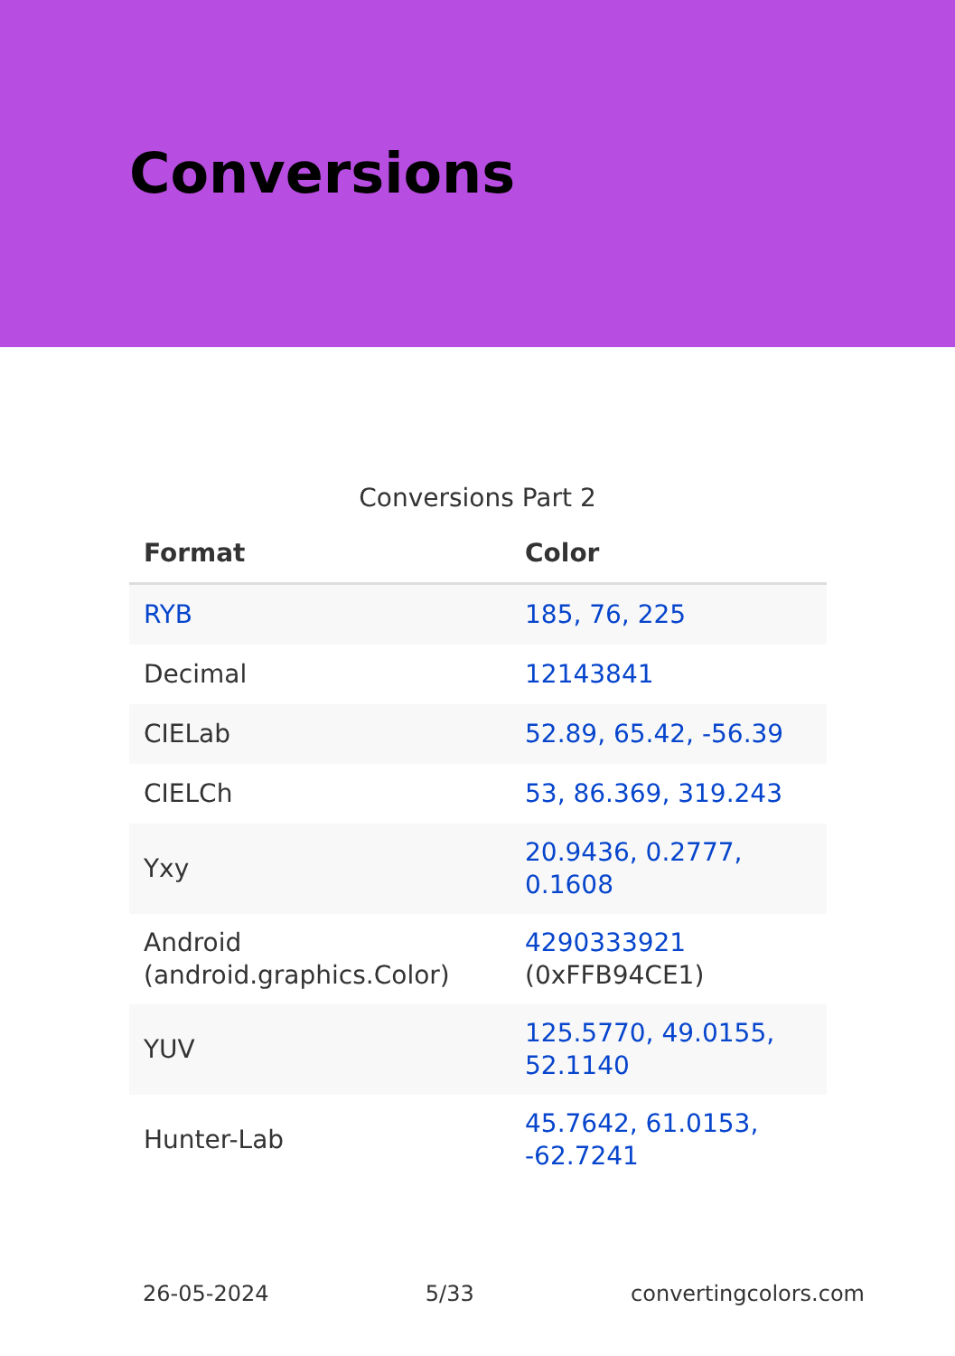Conversions
Conversions Part 2
| Format | Color |
| --- | --- |
| RYB | 185, 76, 225 |
| Decimal | 12143841 |
| CIELab | 52.89, 65.42, -56.39 |
| CIELCh | 53, 86.369, 319.243 |
| Yxy | 20.9436, 0.2777, 0.1608 |
| Android (android.graphics.Color) | 4290333921 (0xFFB94CE1) |
| YUV | 125.5770, 49.0155, 52.1140 |
| Hunter-Lab | 45.7642, 61.0153, -62.7241 |
26-05-2024 5/33 convertingcolors.com